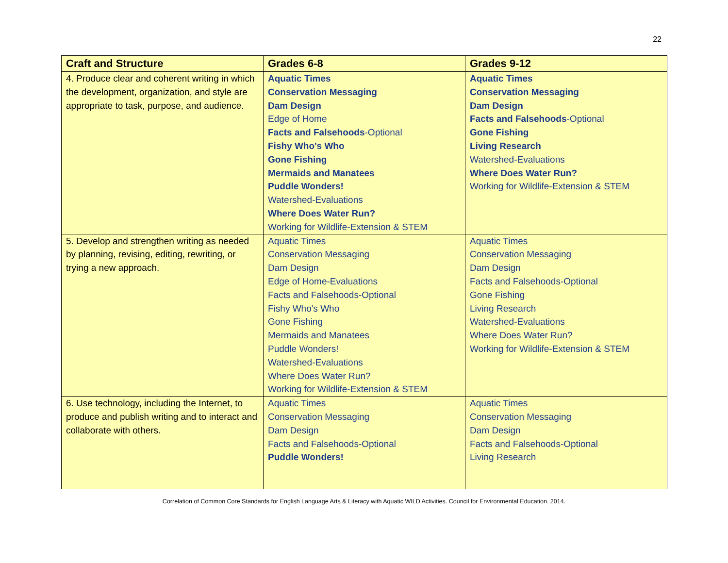22
| Craft and Structure | Grades 6-8 | Grades 9-12 |
| --- | --- | --- |
| 4. Produce clear and coherent writing in which the development, organization, and style are appropriate to task, purpose, and audience. | Aquatic Times Conservation Messaging Dam Design Edge of Home Facts and Falsehoods -Optional Fishy Who's Who Gone Fishing Mermaids and Manatees Puddle Wonders! Watershed-Evaluations Where Does Water Run? Working for Wildlife-Extension & STEM | Aquatic Times Conservation Messaging Dam Design Facts and Falsehoods -Optional Gone Fishing Living Research Watershed-Evaluations Where Does Water Run? Working for Wildlife-Extension & STEM |
| 5. Develop and strengthen writing as needed by planning, revising, editing, rewriting, or trying a new approach. | Aquatic Times Conservation Messaging Dam Design Edge of Home-Evaluations Facts and Falsehoods-Optional Fishy Who's Who Gone Fishing Mermaids and Manatees Puddle Wonders! Watershed-Evaluations Where Does Water Run? Working for Wildlife-Extension & STEM | Aquatic Times Conservation Messaging Dam Design Facts and Falsehoods-Optional Gone Fishing Living Research Watershed-Evaluations Where Does Water Run? Working for Wildlife-Extension & STEM |
| 6. Use technology, including the Internet, to produce and publish writing and to interact and collaborate with others. | Aquatic Times Conservation Messaging Dam Design Facts and Falsehoods-Optional Puddle Wonders! | Aquatic Times Conservation Messaging Dam Design Facts and Falsehoods-Optional Living Research |
Correlation of Common Core Standards for English Language Arts & Literacy with Aquatic WILD Activities. Council for Environmental Education. 2014.